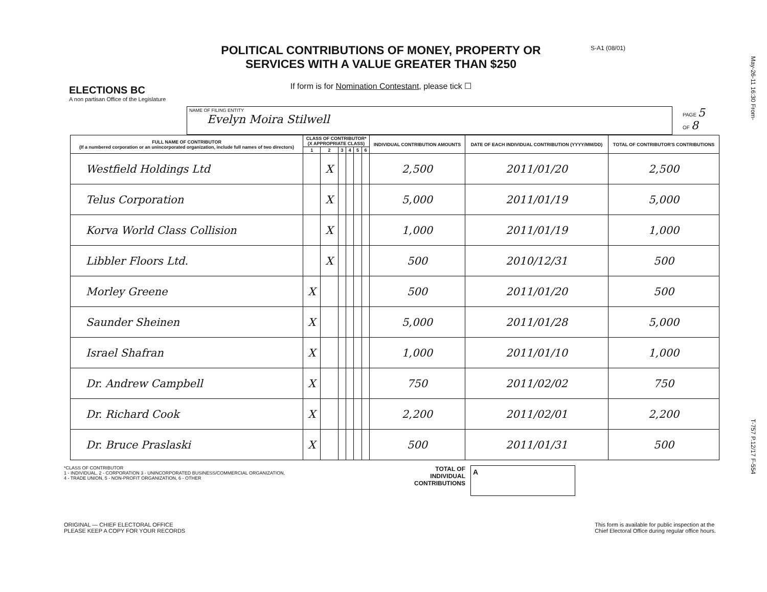May-26-11 16:30 From-
T-757 P.12/17 F-554
ELECTIONS BC
A non partisan Office of the Legislature
POLITICAL CONTRIBUTIONS OF MONEY, PROPERTY OR
SERVICES WITH A VALUE GREATER THAN $250
If form is for Nomination Contestant, please tick ☐
S-A1 (08/01)
NAME OF FILING ENTITY
Evelyn Moira Stilwell
PAGE 5
OF 8
| FULL NAME OF CONTRIBUTOR (If a numbered corporation or an unincorporated organization, include full names of two directors) | CLASS OF CONTRIBUTOR* (X APPROPRIATE CLASS) | | | | | | INDIVIDUAL CONTRIBUTION AMOUNTS | DATE OF EACH INDIVIDUAL CONTRIBUTION (YYYY/MM/DD) | TOTAL OF CONTRIBUTOR'S CONTRIBUTIONS |
| --- | --- | --- | --- | --- | --- | --- | --- | --- | --- |
| | 1 | 2 | 3 | 4 | 5 | 6 | | | |
| Westfield Holdings Ltd | | X | | | | | 2,500 | 2011/01/20 | 2,500 |
| Telus Corporation | | X | | | | | 5,000 | 2011/01/19 | 5,000 |
| Korva World Class Collision | | X | | | | | 1,000 | 2011/01/19 | 1,000 |
| Libbler Floors Ltd. | | X | | | | | 500 | 2010/12/31 | 500 |
| Morley Greene | X | | | | | | 500 | 2011/01/20 | 500 |
| Saunder Sheinen | X | | | | | | 5,000 | 2011/01/28 | 5,000 |
| Israel Shafran | X | | | | | | 1,000 | 2011/01/10 | 1,000 |
| Dr. Andrew Campbell | X | | | | | | 750 | 2011/02/02 | 750 |
| Dr. Richard Cook | X | | | | | | 2,200 | 2011/02/01 | 2,200 |
| Dr. Bruce Praslaski | X | | | | | | 500 | 2011/01/31 | 500 |
*CLASS OF CONTRIBUTOR
1 - INDIVIDUAL, 2 - CORPORATION 3 - UNINCORPORATED BUSINESS/COMMERCIAL ORGANIZATION,
4 - TRADE UNION, 5 - NON-PROFIT ORGANIZATION, 6 - OTHER
TOTAL OF INDIVIDUAL CONTRIBUTIONS
A
ORIGINAL — CHIEF ELECTORAL OFFICE
PLEASE KEEP A COPY FOR YOUR RECORDS
This form is available for public inspection at the
Chief Electoral Office during regular office hours.